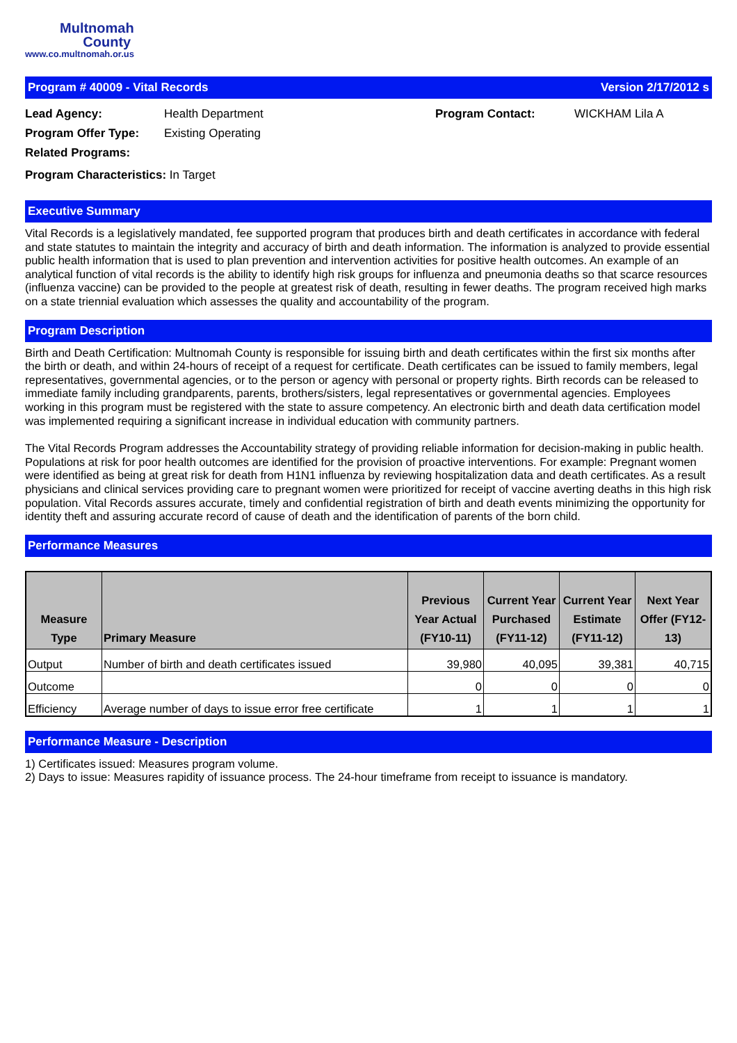Multnomah
County
www.co.multnomah.or.us
Program # 40009 - Vital Records Version 2/17/2012 s
Lead Agency:
Health Department
Program Contact:
WICKHAM Lila A
Program Offer Type:
Existing Operating
Related Programs:
Program Characteristics: In Target
Executive Summary
Vital Records is a legislatively mandated, fee supported program that produces birth and death certificates in accordance with federal and state statutes to maintain the integrity and accuracy of birth and death information. The information is analyzed to provide essential public health information that is used to plan prevention and intervention activities for positive health outcomes. An example of an analytical function of vital records is the ability to identify high risk groups for influenza and pneumonia deaths so that scarce resources (influenza vaccine) can be provided to the people at greatest risk of death, resulting in fewer deaths. The program received high marks on a state triennial evaluation which assesses the quality and accountability of the program.
Program Description
Birth and Death Certification: Multnomah County is responsible for issuing birth and death certificates within the first six months after the birth or death, and within 24-hours of receipt of a request for certificate. Death certificates can be issued to family members, legal representatives, governmental agencies, or to the person or agency with personal or property rights. Birth records can be released to immediate family including grandparents, parents, brothers/sisters, legal representatives or governmental agencies. Employees working in this program must be registered with the state to assure competency. An electronic birth and death data certification model was implemented requiring a significant increase in individual education with community partners.
The Vital Records Program addresses the Accountability strategy of providing reliable information for decision-making in public health. Populations at risk for poor health outcomes are identified for the provision of proactive interventions. For example: Pregnant women were identified as being at great risk for death from H1N1 influenza by reviewing hospitalization data and death certificates. As a result physicians and clinical services providing care to pregnant women were prioritized for receipt of vaccine averting deaths in this high risk population. Vital Records assures accurate, timely and confidential registration of birth and death events minimizing the opportunity for identity theft and assuring accurate record of cause of death and the identification of parents of the born child.
Performance Measures
| Measure Type | Primary Measure | Previous Year Actual (FY10-11) | Current Year Purchased (FY11-12) | Current Year Estimate (FY11-12) | Next Year Offer (FY12-13) |
| --- | --- | --- | --- | --- | --- |
| Output | Number of birth and death certificates issued | 39,980 | 40,095 | 39,381 | 40,715 |
| Outcome | | 0 | 0 | 0 | 0 |
| Efficiency | Average number of days to issue error free certificate | 1 | 1 | 1 | 1 |
Performance Measure - Description
1) Certificates issued: Measures program volume.
2) Days to issue: Measures rapidity of issuance process. The 24-hour timeframe from receipt to issuance is mandatory.